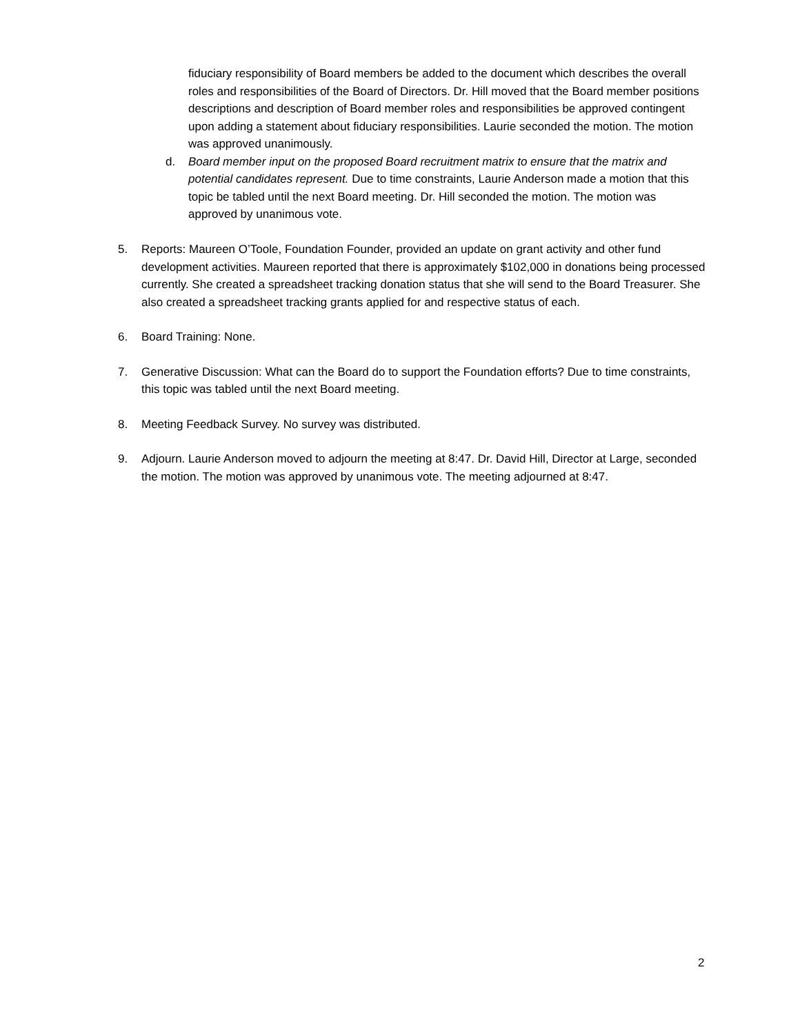fiduciary responsibility of Board members be added to the document which describes the overall roles and responsibilities of the Board of Directors. Dr. Hill moved that the Board member positions descriptions and description of Board member roles and responsibilities be approved contingent upon adding a statement about fiduciary responsibilities. Laurie seconded the motion. The motion was approved unanimously.
d. Board member input on the proposed Board recruitment matrix to ensure that the matrix and potential candidates represent. Due to time constraints, Laurie Anderson made a motion that this topic be tabled until the next Board meeting. Dr. Hill seconded the motion. The motion was approved by unanimous vote.
5. Reports: Maureen O’Toole, Foundation Founder, provided an update on grant activity and other fund development activities. Maureen reported that there is approximately $102,000 in donations being processed currently. She created a spreadsheet tracking donation status that she will send to the Board Treasurer. She also created a spreadsheet tracking grants applied for and respective status of each.
6. Board Training: None.
7. Generative Discussion: What can the Board do to support the Foundation efforts? Due to time constraints, this topic was tabled until the next Board meeting.
8. Meeting Feedback Survey. No survey was distributed.
9. Adjourn. Laurie Anderson moved to adjourn the meeting at 8:47. Dr. David Hill, Director at Large, seconded the motion. The motion was approved by unanimous vote. The meeting adjourned at 8:47.
2